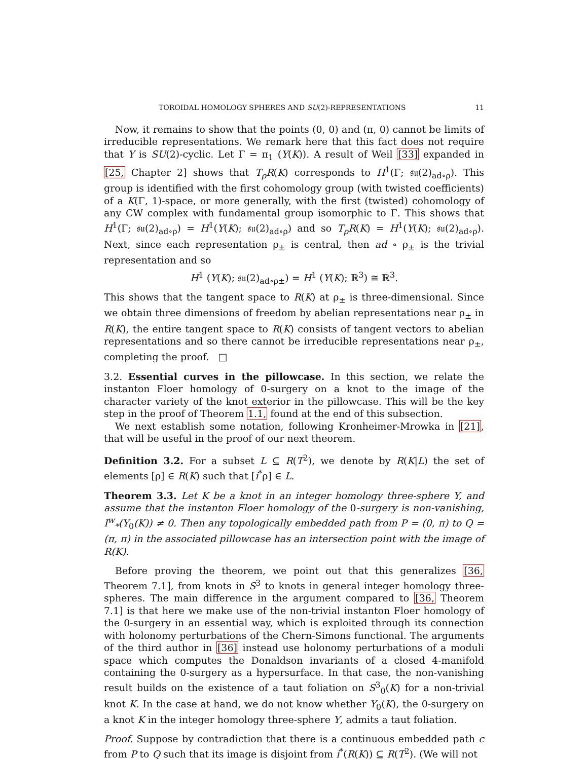TOROIDAL HOMOLOGY SPHERES AND SU(2)-REPRESENTATIONS 11
Now, it remains to show that the points (0, 0) and (π, 0) cannot be limits of irreducible representations. We remark here that this fact does not require that Y is SU(2)-cyclic. Let Γ = π<sub>1</sub> (Y(K)). A result of Weil [33] expanded in [25, Chapter 2] shows that T<sub>ρ</sub>R(K) corresponds to H<sup>1</sup>(Γ; 𝔰𝔲(2)<sub>ad∘ρ</sub>). This group is identified with the first cohomology group (with twisted coefficients) of a K(Γ, 1)-space, or more generally, with the first (twisted) cohomology of any CW complex with fundamental group isomorphic to Γ. This shows that H<sup>1</sup>(Γ; 𝔰𝔲(2)<sub>ad∘ρ</sub>) = H<sup>1</sup>(Y(K); 𝔰𝔲(2)<sub>ad∘ρ</sub>) and so T<sub>ρ</sub>R(K) = H<sup>1</sup>(Y(K); 𝔰𝔲(2)<sub>ad∘ρ</sub>). Next, since each representation ρ<sub>±</sub> is central, then ad ∘ ρ<sub>±</sub> is the trivial representation and so
H<sup>1</sup> (Y(K); 𝔰𝔲(2)<sub>ad∘ρ±</sub>) = H<sup>1</sup> (Y(K); ℝ<sup>3</sup>) ≅ ℝ<sup>3</sup>.
This shows that the tangent space to R(K) at ρ<sub>±</sub> is three-dimensional. Since we obtain three dimensions of freedom by abelian representations near ρ<sub>±</sub> in R(K), the entire tangent space to R(K) consists of tangent vectors to abelian representations and so there cannot be irreducible representations near ρ<sub>±</sub>, completing the proof. □
3.2. Essential curves in the pillowcase. In this section, we relate the instanton Floer homology of 0-surgery on a knot to the image of the character variety of the knot exterior in the pillowcase. This will be the key step in the proof of Theorem 1.1, found at the end of this subsection.
We next establish some notation, following Kronheimer-Mrowka in [21], that will be useful in the proof of our next theorem.
Definition 3.2. For a subset L ⊆ R(T<sup>2</sup>), we denote by R(K|L) the set of elements [ρ] ∈ R(K) such that [i<sup>*</sup>ρ] ∈ L.
Theorem 3.3. Let K be a knot in an integer homology three-sphere Y, and assume that the instanton Floer homology of the 0-surgery is non-vanishing, I<sup>w</sup><sub>*</sub>(Y<sub>0</sub>(K)) ≠ 0. Then any topologically embedded path from P = (0, π) to Q = (π, π) in the associated pillowcase has an intersection point with the image of R(K).
Before proving the theorem, we point out that this generalizes [36, Theorem 7.1], from knots in S<sup>3</sup> to knots in general integer homology three-spheres. The main difference in the argument compared to [36, Theorem 7.1] is that here we make use of the non-trivial instanton Floer homology of the 0-surgery in an essential way, which is exploited through its connection with holonomy perturbations of the Chern-Simons functional. The arguments of the third author in [36] instead use holonomy perturbations of a moduli space which computes the Donaldson invariants of a closed 4-manifold containing the 0-surgery as a hypersurface. In that case, the non-vanishing result builds on the existence of a taut foliation on S<sup>3</sup><sub>0</sub>(K) for a non-trivial knot K. In the case at hand, we do not know whether Y<sub>0</sub>(K), the 0-surgery on a knot K in the integer homology three-sphere Y, admits a taut foliation.
Proof. Suppose by contradiction that there is a continuous embedded path c from P to Q such that its image is disjoint from i<sup>*</sup>(R(K)) ⊆ R(T<sup>2</sup>). (We will not